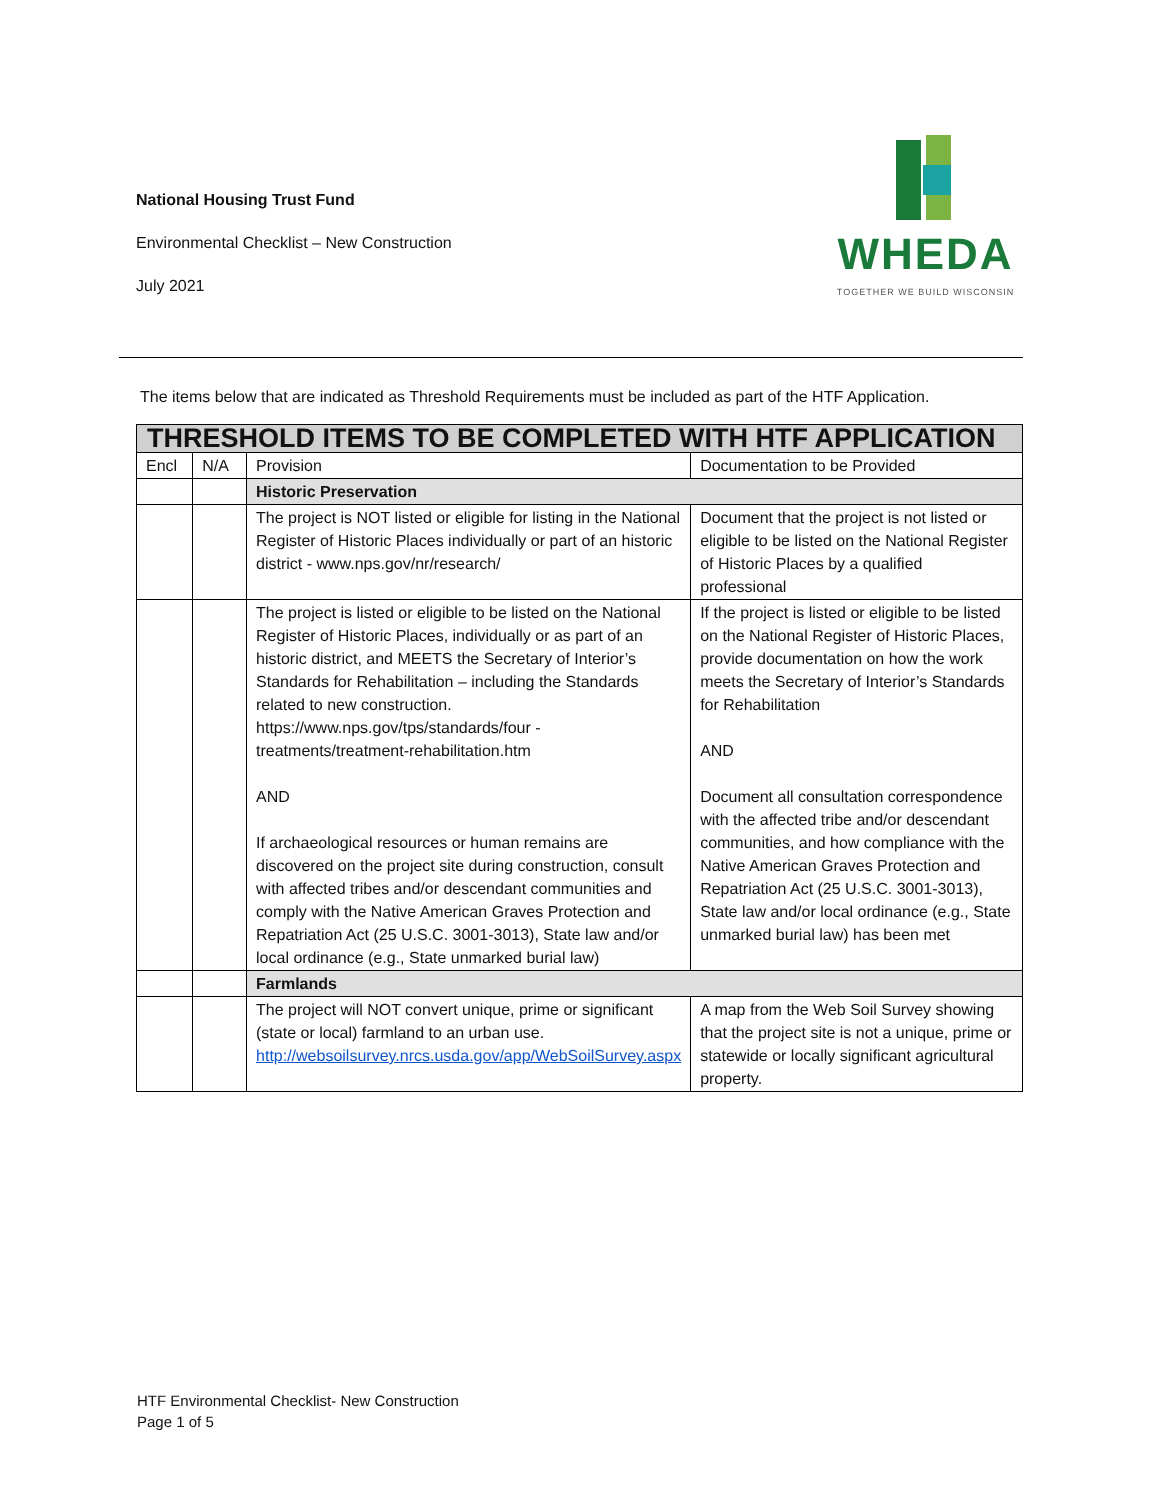National Housing Trust Fund
Environmental Checklist – New Construction
July 2021
WHEDA
TOGETHER WE BUILD WISCONSIN
The items below that are indicated as Threshold Requirements must be included as part of the HTF Application.
| THRESHOLD ITEMS TO BE COMPLETED WITH HTF APPLICATION | | | |
| --- | --- | --- | --- |
| Encl | N/A | Provision | Documentation to be Provided |
| | | Historic Preservation | |
| | | The project is NOT listed or eligible for listing in the National Register of Historic Places individually or part of an historic district - www.nps.gov/nr/research/ | Document that the project is not listed or eligible to be listed on the National Register of Historic Places by a qualified professional |
| | | The project is listed or eligible to be listed on the National Register of Historic Places, individually or as part of an historic district, and MEETS the Secretary of Interior’s Standards for Rehabilitation – including the Standards related to new construction. https://www.nps.gov/tps/standards/four -treatments/treatment-rehabilitation.htm AND If archaeological resources or human remains are discovered on the project site during construction, consult with affected tribes and/or descendant communities and comply with the Native American Graves Protection and Repatriation Act (25 U.S.C. 3001-3013), State law and/or local ordinance (e.g., State unmarked burial law) | If the project is listed or eligible to be listed on the National Register of Historic Places, provide documentation on how the work meets the Secretary of Interior’s Standards for Rehabilitation AND Document all consultation correspondence with the affected tribe and/or descendant communities, and how compliance with the Native American Graves Protection and Repatriation Act (25 U.S.C. 3001-3013), State law and/or local ordinance (e.g., State unmarked burial law) has been met |
| | | Farmlands | |
| | | The project will NOT convert unique, prime or significant (state or local) farmland to an urban use. http://websoilsurvey.nrcs.usda.gov/app/WebSoilSurvey.aspx | A map from the Web Soil Survey showing that the project site is not a unique, prime or statewide or locally significant agricultural property. |
HTF Environmental Checklist- New Construction
Page 1 of 5